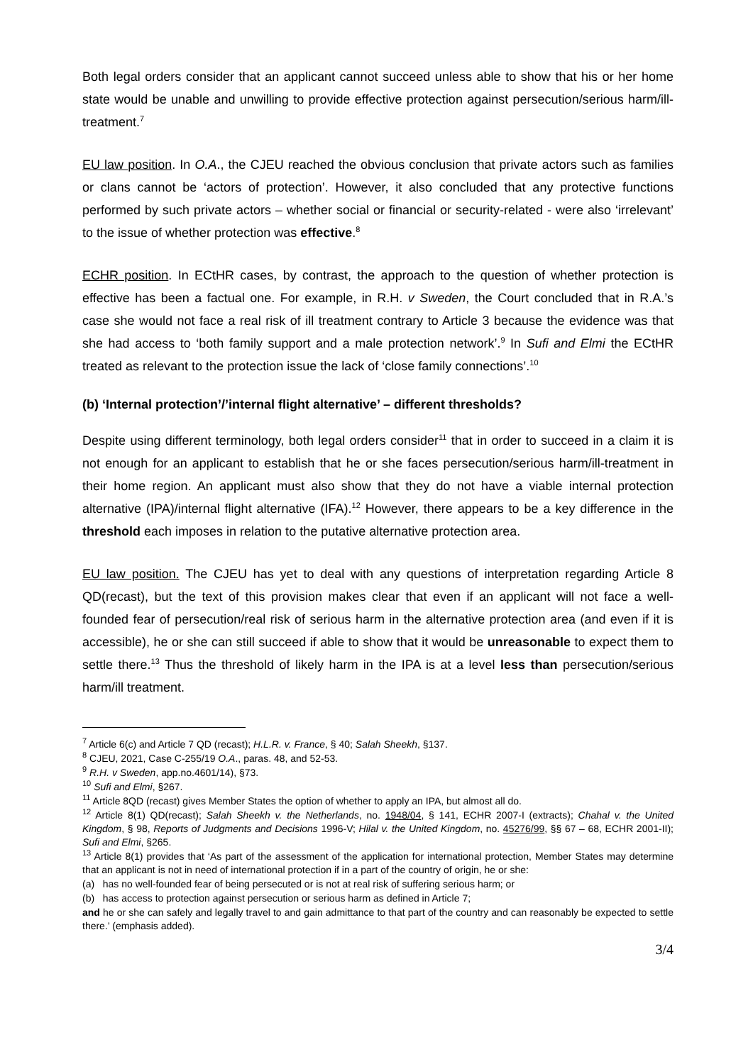Both legal orders consider that an applicant cannot succeed unless able to show that his or her home state would be unable and unwilling to provide effective protection against persecution/serious harm/ill-treatment.<sup>7</sup>
EU law position. In O.A., the CJEU reached the obvious conclusion that private actors such as families or clans cannot be ‘actors of protection’. However, it also concluded that any protective functions performed by such private actors – whether social or financial or security-related - were also ‘irrelevant’ to the issue of whether protection was effective.<sup>8</sup>
ECHR position. In ECtHR cases, by contrast, the approach to the question of whether protection is effective has been a factual one. For example, in R.H. v Sweden, the Court concluded that in R.A.’s case she would not face a real risk of ill treatment contrary to Article 3 because the evidence was that she had access to ‘both family support and a male protection network’.<sup>9</sup> In Sufi and Elmi the ECtHR treated as relevant to the protection issue the lack of ‘close family connections’.<sup>10</sup>
(b) ‘Internal protection’/’internal flight alternative’ – different thresholds?
Despite using different terminology, both legal orders consider<sup>11</sup> that in order to succeed in a claim it is not enough for an applicant to establish that he or she faces persecution/serious harm/ill-treatment in their home region. An applicant must also show that they do not have a viable internal protection alternative (IPA)/internal flight alternative (IFA).<sup>12</sup> However, there appears to be a key difference in the threshold each imposes in relation to the putative alternative protection area.
EU law position. The CJEU has yet to deal with any questions of interpretation regarding Article 8 QD(recast), but the text of this provision makes clear that even if an applicant will not face a well-founded fear of persecution/real risk of serious harm in the alternative protection area (and even if it is accessible), he or she can still succeed if able to show that it would be unreasonable to expect them to settle there.<sup>13</sup> Thus the threshold of likely harm in the IPA is at a level less than persecution/serious harm/ill treatment.
<sup>7</sup> Article 6(c) and Article 7 QD (recast); H.L.R. v. France, § 40; Salah Sheekh, §137.
<sup>8</sup> CJEU, 2021, Case C-255/19 O.A., paras. 48, and 52-53.
<sup>9</sup> R.H. v Sweden, app.no.4601/14), §73.
<sup>10</sup> Sufi and Elmi, §267.
<sup>11</sup> Article 8QD (recast) gives Member States the option of whether to apply an IPA, but almost all do.
<sup>12</sup> Article 8(1) QD(recast); Salah Sheekh v. the Netherlands, no. 1948/04, § 141, ECHR 2007-I (extracts); Chahal v. the United Kingdom, § 98, Reports of Judgments and Decisions 1996-V; Hilal v. the United Kingdom, no. 45276/99, §§ 67 – 68, ECHR 2001-II); Sufi and Elmi, §265.
<sup>13</sup> Article 8(1) provides that ‘As part of the assessment of the application for international protection, Member States may determine that an applicant is not in need of international protection if in a part of the country of origin, he or she:
(a) has no well-founded fear of being persecuted or is not at real risk of suffering serious harm; or
(b) has access to protection against persecution or serious harm as defined in Article 7;
and he or she can safely and legally travel to and gain admittance to that part of the country and can reasonably be expected to settle there.’ (emphasis added).
3/4